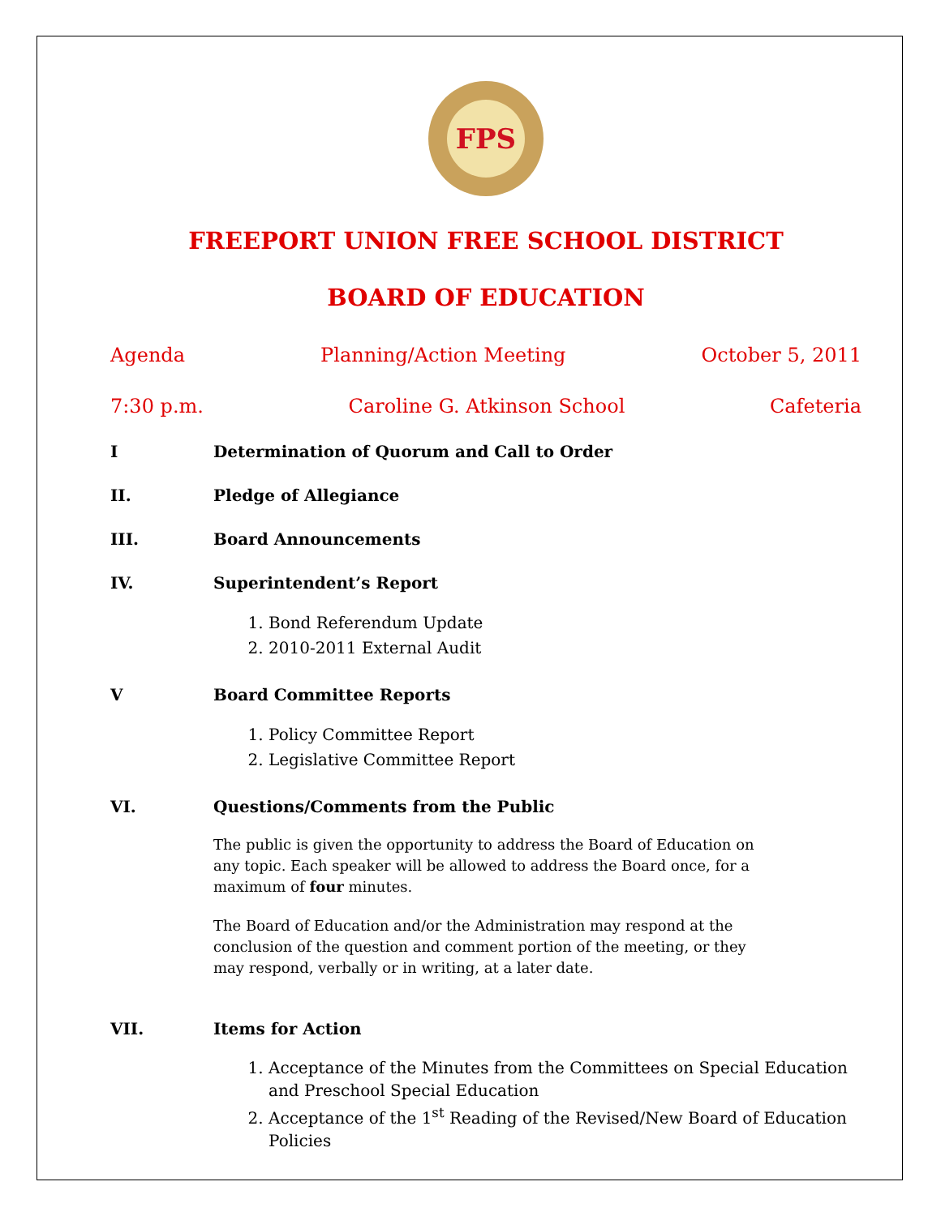FPS
FREEPORT UNION FREE SCHOOL DISTRICT
BOARD OF EDUCATION
Agenda Planning/Action Meeting October 5, 2011
7:30 p.m. Caroline G. Atkinson School Cafeteria
I Determination of Quorum and Call to Order
II. Pledge of Allegiance
III. Board Announcements
IV. Superintendent’s Report
1. Bond Referendum Update
2. 2010-2011 External Audit
V Board Committee Reports
1. Policy Committee Report
2. Legislative Committee Report
VI. Questions/Comments from the Public
The public is given the opportunity to address the Board of Education on any topic. Each speaker will be allowed to address the Board once, for a maximum of four minutes.
The Board of Education and/or the Administration may respond at the conclusion of the question and comment portion of the meeting, or they may respond, verbally or in writing, at a later date.
VII. Items for Action
1. Acceptance of the Minutes from the Committees on Special Education and Preschool Special Education
2. Acceptance of the 1<sup>st</sup> Reading of the Revised/New Board of Education Policies